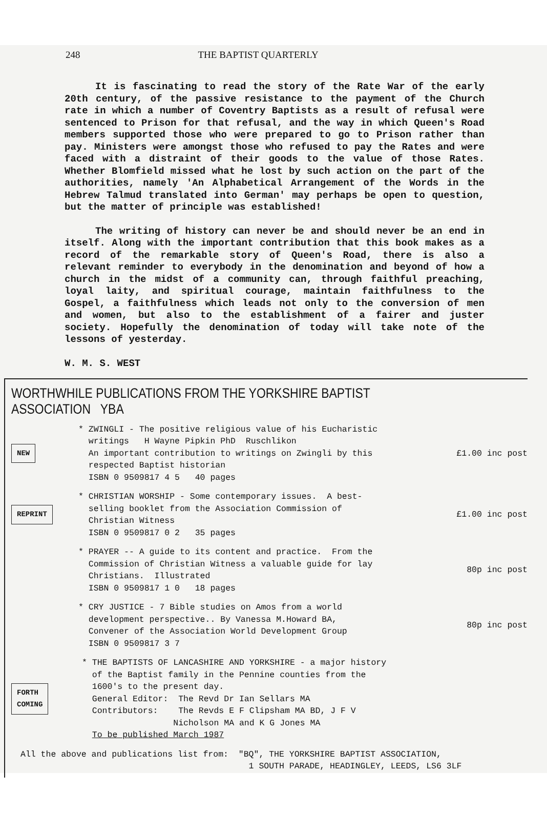248 THE BAPTIST QUARTERLY
It is fascinating to read the story of the Rate War of the early 20th century, of the passive resistance to the payment of the Church rate in which a number of Coventry Baptists as a result of refusal were sentenced to Prison for that refusal, and the way in which Queen's Road members supported those who were prepared to go to Prison rather than pay. Ministers were amongst those who refused to pay the Rates and were faced with a distraint of their goods to the value of those Rates. Whether Blomfield missed what he lost by such action on the part of the authorities, namely 'An Alphabetical Arrangement of the Words in the Hebrew Talmud translated into German' may perhaps be open to question, but the matter of principle was established!
The writing of history can never be and should never be an end in itself. Along with the important contribution that this book makes as a record of the remarkable story of Queen's Road, there is also a relevant reminder to everybody in the denomination and beyond of how a church in the midst of a community can, through faithful preaching, loyal laity, and spiritual courage, maintain faithfulness to the Gospel, a faithfulness which leads not only to the conversion of men and women, but also to the establishment of a fairer and juster society. Hopefully the denomination of today will take note of the lessons of yesterday.
W. M. S. WEST
WORTHWHILE PUBLICATIONS FROM THE YORKSHIRE BAPTIST ASSOCIATION YBA
NEW
* ZWINGLI - The positive religious value of his Eucharistic
writings H Wayne Pipkin PhD Ruschlikon
An important contribution to writings on Zwingli by this
respected Baptist historian
ISBN 0 9509817 4 5 40 pages
£1.00 inc post
REPRINT
* CHRISTIAN WORSHIP - Some contemporary issues. A best-
selling booklet from the Association Commission of
Christian Witness
ISBN 0 9509817 0 2 35 pages
£1.00 inc post
* PRAYER -- A guide to its content and practice. From the
Commission of Christian Witness a valuable guide for lay
Christians. Illustrated
ISBN 0 9509817 1 0 18 pages
80p inc post
* CRY JUSTICE - 7 Bible studies on Amos from a world
development perspective.. By Vanessa M.Howard BA,
Convener of the Association World Development Group
ISBN 0 9509817 3 7
80p inc post
FORTH
COMING
* THE BAPTISTS OF LANCASHIRE AND YORKSHIRE - a major history
of the Baptist family in the Pennine counties from the
1600's to the present day.
General Editor: The Revd Dr Ian Sellars MA
Contributors: The Revds E F Clipsham MA BD, J F V
Nicholson MA and K G Jones MA
To be published March 1987
All the above and publications list from: "BQ", THE YORKSHIRE BAPTIST ASSOCIATION,
1 SOUTH PARADE, HEADINGLEY, LEEDS, LS6 3LF